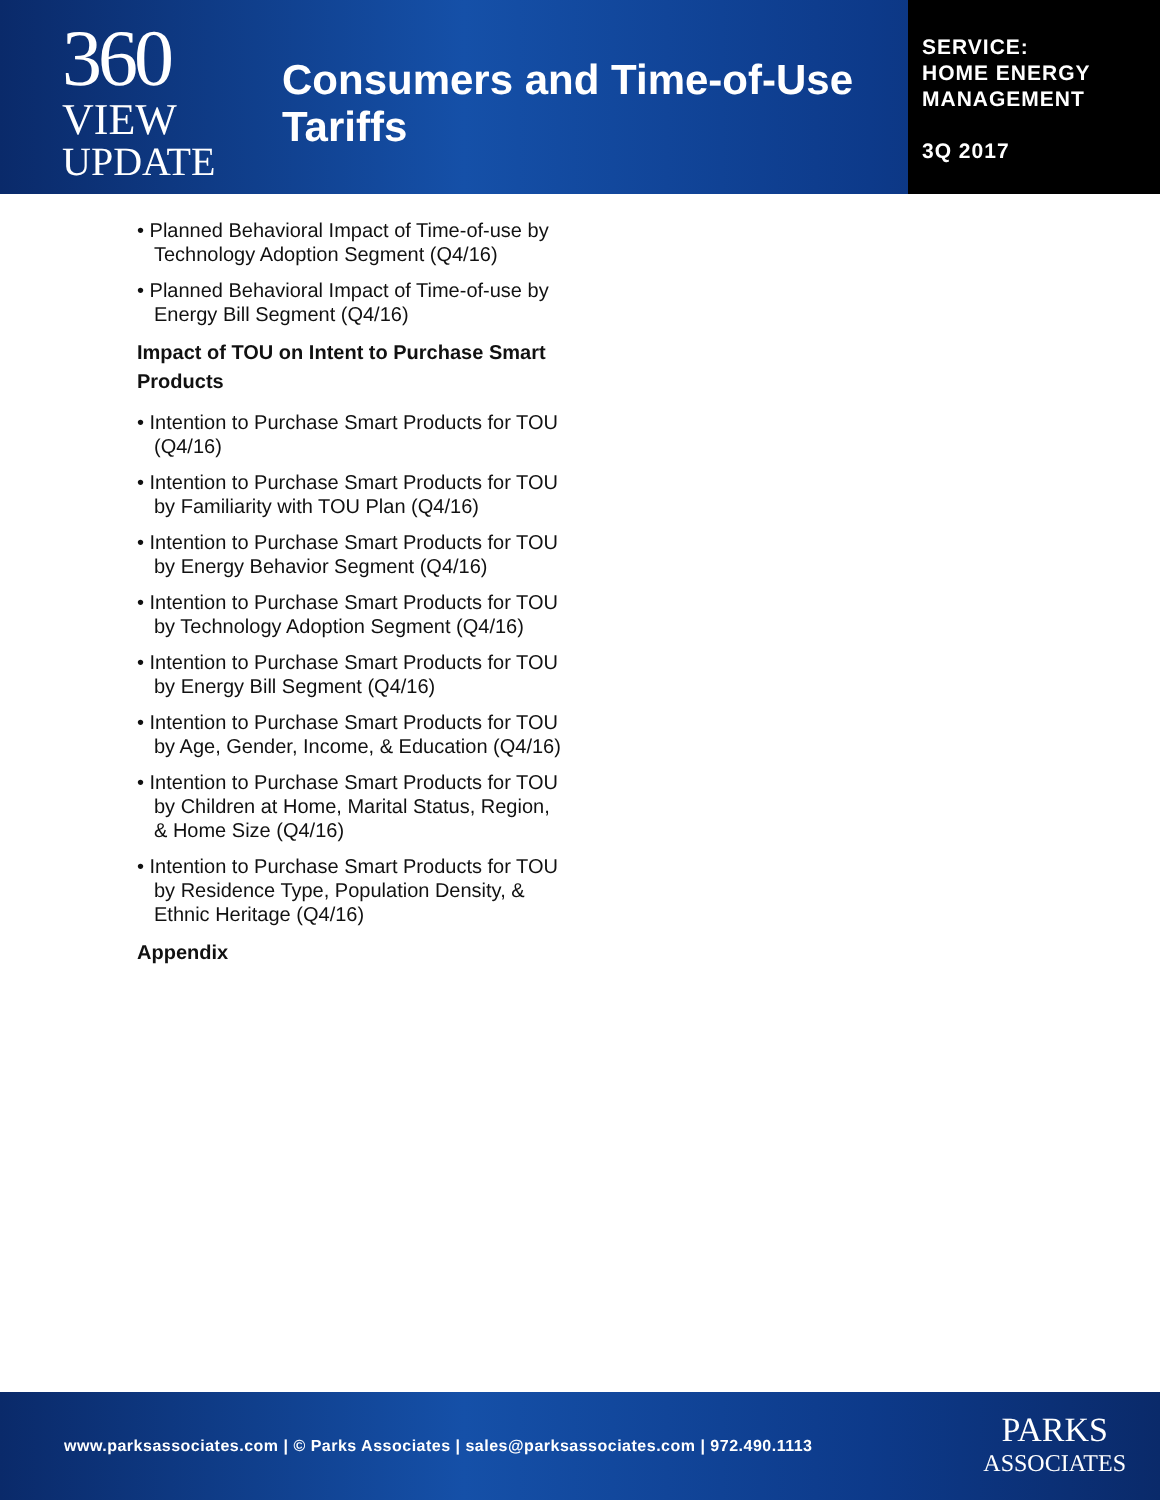360
VIEW
UPDATE
Consumers and Time-of-Use Tariffs
SERVICE:
HOME ENERGY
MANAGEMENT
3Q 2017
• Planned Behavioral Impact of Time-of-use by Technology Adoption Segment (Q4/16)
• Planned Behavioral Impact of Time-of-use by Energy Bill Segment (Q4/16)
Impact of TOU on Intent to Purchase Smart Products
• Intention to Purchase Smart Products for TOU (Q4/16)
• Intention to Purchase Smart Products for TOU by Familiarity with TOU Plan (Q4/16)
• Intention to Purchase Smart Products for TOU by Energy Behavior Segment (Q4/16)
• Intention to Purchase Smart Products for TOU by Technology Adoption Segment (Q4/16)
• Intention to Purchase Smart Products for TOU by Energy Bill Segment (Q4/16)
• Intention to Purchase Smart Products for TOU by Age, Gender, Income, & Education (Q4/16)
• Intention to Purchase Smart Products for TOU by Children at Home, Marital Status, Region, & Home Size (Q4/16)
• Intention to Purchase Smart Products for TOU by Residence Type, Population Density, & Ethnic Heritage (Q4/16)
Appendix
www.parksassociates.com | © Parks Associates | sales@parksassociates.com | 972.490.1113
PARKS
ASSOCIATES